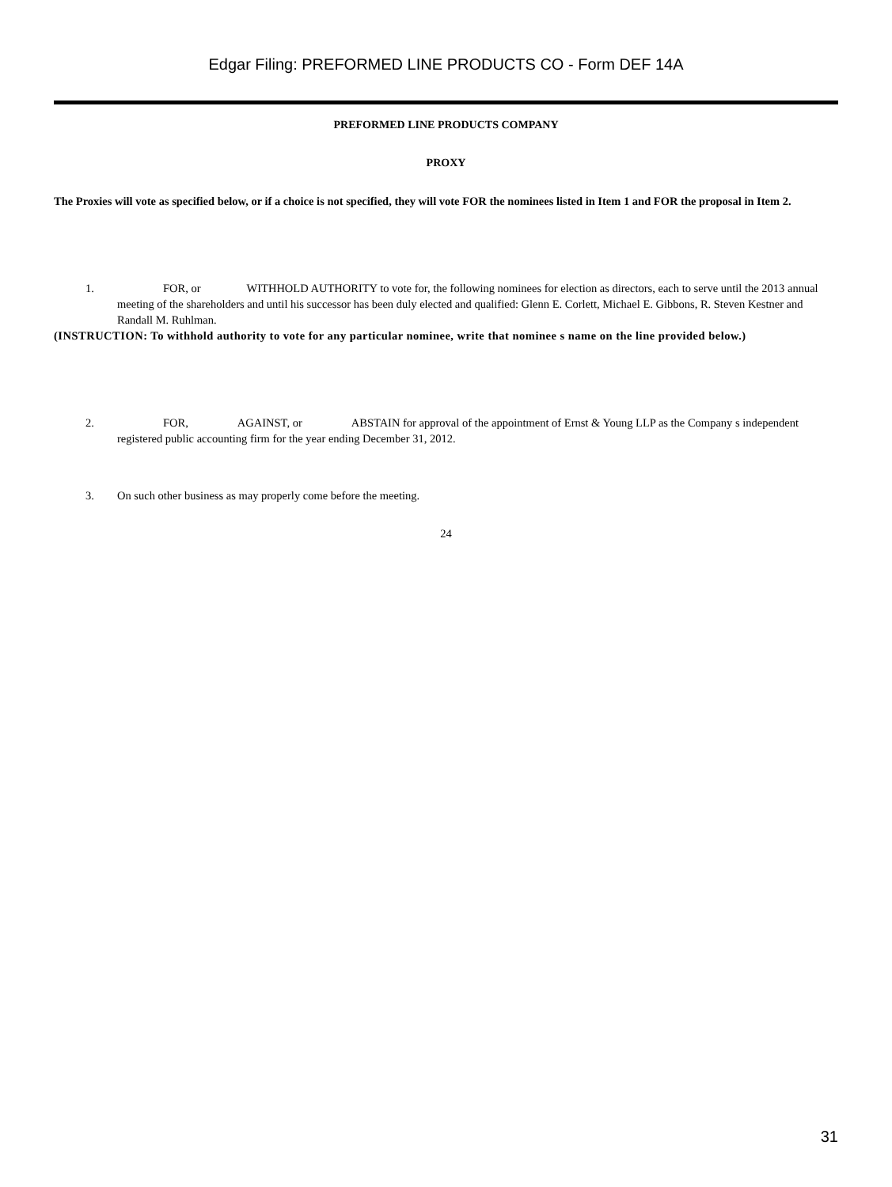Edgar Filing: PREFORMED LINE PRODUCTS CO - Form DEF 14A
PREFORMED LINE PRODUCTS COMPANY
PROXY
The Proxies will vote as specified below, or if a choice is not specified, they will vote FOR the nominees listed in Item 1 and FOR the proposal in Item 2.
1. FOR, or WITHHOLD AUTHORITY to vote for, the following nominees for election as directors, each to serve until the 2013 annual meeting of the shareholders and until his successor has been duly elected and qualified: Glenn E. Corlett, Michael E. Gibbons, R. Steven Kestner and Randall M. Ruhlman.
(INSTRUCTION: To withhold authority to vote for any particular nominee, write that nominee s name on the line provided below.)
2. FOR, AGAINST, or ABSTAIN for approval of the appointment of Ernst & Young LLP as the Company s independent registered public accounting firm for the year ending December 31, 2012.
3. On such other business as may properly come before the meeting.
24
31